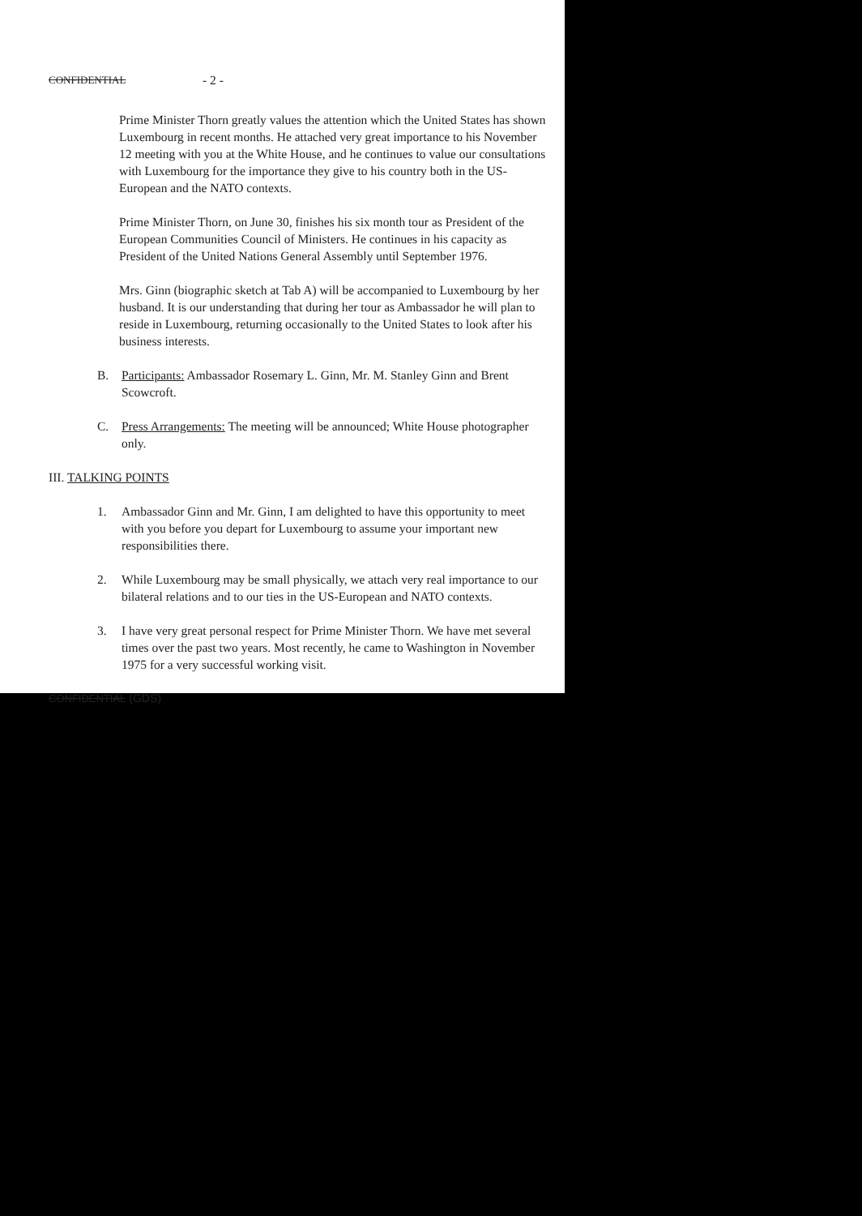CONFIDENTIAL - 2 -
Prime Minister Thorn greatly values the attention which the United States has shown Luxembourg in recent months. He attached very great importance to his November 12 meeting with you at the White House, and he continues to value our consultations with Luxembourg for the importance they give to his country both in the US-European and the NATO contexts.
Prime Minister Thorn, on June 30, finishes his six month tour as President of the European Communities Council of Ministers. He continues in his capacity as President of the United Nations General Assembly until September 1976.
Mrs. Ginn (biographic sketch at Tab A) will be accompanied to Luxembourg by her husband. It is our understanding that during her tour as Ambassador he will plan to reside in Luxembourg, returning occasionally to the United States to look after his business interests.
B. Participants: Ambassador Rosemary L. Ginn, Mr. M. Stanley Ginn and Brent Scowcroft.
C. Press Arrangements: The meeting will be announced; White House photographer only.
III. TALKING POINTS
1. Ambassador Ginn and Mr. Ginn, I am delighted to have this opportunity to meet with you before you depart for Luxembourg to assume your important new responsibilities there.
2. While Luxembourg may be small physically, we attach very real importance to our bilateral relations and to our ties in the US-European and NATO contexts.
3. I have very great personal respect for Prime Minister Thorn. We have met several times over the past two years. Most recently, he came to Washington in November 1975 for a very successful working visit.
CONFIDENTIAL (GDS)